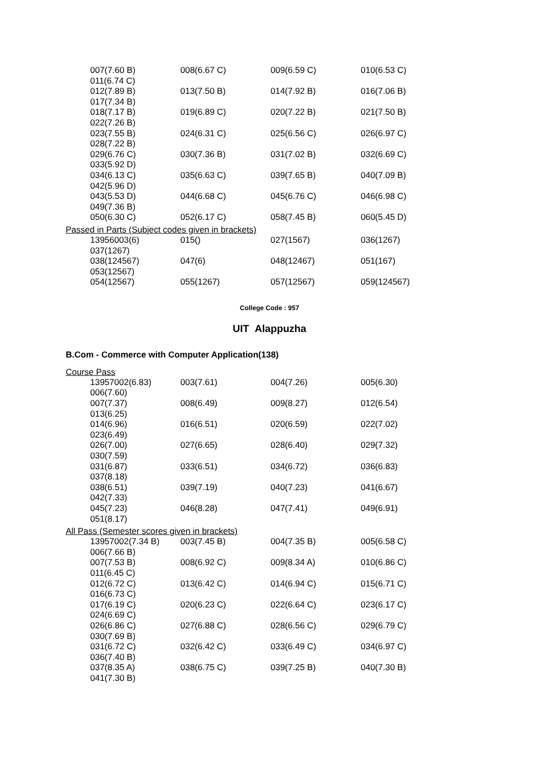| 007(7.60 B) | 008(6.67 C) | 009(6.59 C) | 010(6.53 C) |
| 011(6.74 C) | | | |
| 012(7.89 B) | 013(7.50 B) | 014(7.92 B) | 016(7.06 B) |
| 017(7.34 B) | | | |
| 018(7.17 B) | 019(6.89 C) | 020(7.22 B) | 021(7.50 B) |
| 022(7.26 B) | | | |
| 023(7.55 B) | 024(6.31 C) | 025(6.56 C) | 026(6.97 C) |
| 028(7.22 B) | | | |
| 029(6.76 C) | 030(7.36 B) | 031(7.02 B) | 032(6.69 C) |
| 033(5.92 D) | | | |
| 034(6.13 C) | 035(6.63 C) | 039(7.65 B) | 040(7.09 B) |
| 042(5.96 D) | | | |
| 043(5.53 D) | 044(6.68 C) | 045(6.76 C) | 046(6.98 C) |
| 049(7.36 B) | | | |
| 050(6.30 C) | 052(6.17 C) | 058(7.45 B) | 060(5.45 D) |
Passed in Parts (Subject codes given in brackets)
| 13956003(6) | 015() | 027(1567) | 036(1267) |
| 037(1267) | | | |
| 038(124567) | 047(6) | 048(12467) | 051(167) |
| 053(12567) | | | |
| 054(12567) | 055(1267) | 057(12567) | 059(124567) |
College Code : 957
UIT Alappuzha
B.Com - Commerce with Computer Application(138)
Course Pass
| 13957002(6.83) | 003(7.61) | 004(7.26) | 005(6.30) |
| 006(7.60) | | | |
| 007(7.37) | 008(6.49) | 009(8.27) | 012(6.54) |
| 013(6.25) | | | |
| 014(6.96) | 016(6.51) | 020(6.59) | 022(7.02) |
| 023(6.49) | | | |
| 026(7.00) | 027(6.65) | 028(6.40) | 029(7.32) |
| 030(7.59) | | | |
| 031(6.87) | 033(6.51) | 034(6.72) | 036(6.83) |
| 037(8.18) | | | |
| 038(6.51) | 039(7.19) | 040(7.23) | 041(6.67) |
| 042(7.33) | | | |
| 045(7.23) | 046(8.28) | 047(7.41) | 049(6.91) |
| 051(8.17) | | | |
All Pass (Semester scores given in brackets)
| 13957002(7.34 B) | 003(7.45 B) | 004(7.35 B) | 005(6.58 C) |
| 006(7.66 B) | | | |
| 007(7.53 B) | 008(6.92 C) | 009(8.34 A) | 010(6.86 C) |
| 011(6.45 C) | | | |
| 012(6.72 C) | 013(6.42 C) | 014(6.94 C) | 015(6.71 C) |
| 016(6.73 C) | | | |
| 017(6.19 C) | 020(6.23 C) | 022(6.64 C) | 023(6.17 C) |
| 024(6.69 C) | | | |
| 026(6.86 C) | 027(6.88 C) | 028(6.56 C) | 029(6.79 C) |
| 030(7.69 B) | | | |
| 031(6.72 C) | 032(6.42 C) | 033(6.49 C) | 034(6.97 C) |
| 036(7.40 B) | | | |
| 037(8.35 A) | 038(6.75 C) | 039(7.25 B) | 040(7.30 B) |
| 041(7.30 B) | | | |